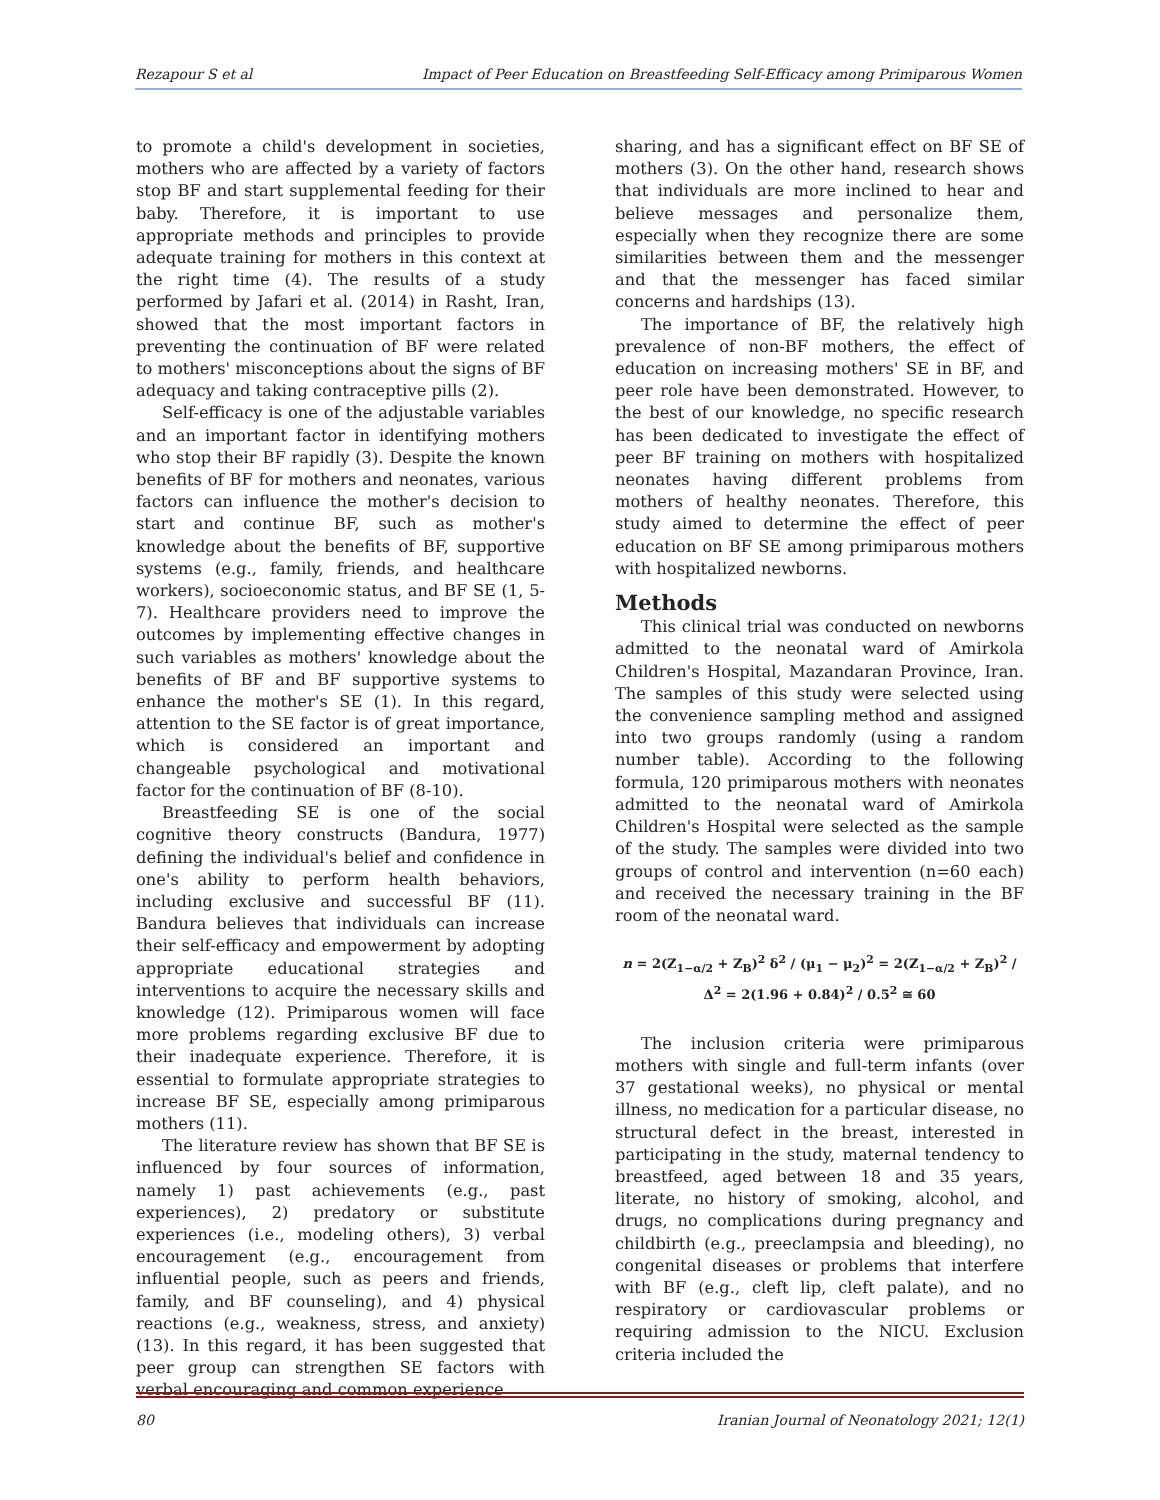Rezapour S et al Impact of Peer Education on Breastfeeding Self-Efficacy among Primiparous Women
to promote a child's development in societies, mothers who are affected by a variety of factors stop BF and start supplemental feeding for their baby. Therefore, it is important to use appropriate methods and principles to provide adequate training for mothers in this context at the right time (4). The results of a study performed by Jafari et al. (2014) in Rasht, Iran, showed that the most important factors in preventing the continuation of BF were related to mothers' misconceptions about the signs of BF adequacy and taking contraceptive pills (2).
Self-efficacy is one of the adjustable variables and an important factor in identifying mothers who stop their BF rapidly (3). Despite the known benefits of BF for mothers and neonates, various factors can influence the mother's decision to start and continue BF, such as mother's knowledge about the benefits of BF, supportive systems (e.g., family, friends, and healthcare workers), socioeconomic status, and BF SE (1, 5-7). Healthcare providers need to improve the outcomes by implementing effective changes in such variables as mothers' knowledge about the benefits of BF and BF supportive systems to enhance the mother's SE (1). In this regard, attention to the SE factor is of great importance, which is considered an important and changeable psychological and motivational factor for the continuation of BF (8-10).
Breastfeeding SE is one of the social cognitive theory constructs (Bandura, 1977) defining the individual's belief and confidence in one's ability to perform health behaviors, including exclusive and successful BF (11). Bandura believes that individuals can increase their self-efficacy and empowerment by adopting appropriate educational strategies and interventions to acquire the necessary skills and knowledge (12). Primiparous women will face more problems regarding exclusive BF due to their inadequate experience. Therefore, it is essential to formulate appropriate strategies to increase BF SE, especially among primiparous mothers (11).
The literature review has shown that BF SE is influenced by four sources of information, namely 1) past achievements (e.g., past experiences), 2) predatory or substitute experiences (i.e., modeling others), 3) verbal encouragement (e.g., encouragement from influential people, such as peers and friends, family, and BF counseling), and 4) physical reactions (e.g., weakness, stress, and anxiety) (13). In this regard, it has been suggested that peer group can strengthen SE factors with verbal encouraging and common experience
sharing, and has a significant effect on BF SE of mothers (3). On the other hand, research shows that individuals are more inclined to hear and believe messages and personalize them, especially when they recognize there are some similarities between them and the messenger and that the messenger has faced similar concerns and hardships (13).
The importance of BF, the relatively high prevalence of non-BF mothers, the effect of education on increasing mothers' SE in BF, and peer role have been demonstrated. However, to the best of our knowledge, no specific research has been dedicated to investigate the effect of peer BF training on mothers with hospitalized neonates having different problems from mothers of healthy neonates. Therefore, this study aimed to determine the effect of peer education on BF SE among primiparous mothers with hospitalized newborns.
Methods
This clinical trial was conducted on newborns admitted to the neonatal ward of Amirkola Children's Hospital, Mazandaran Province, Iran. The samples of this study were selected using the convenience sampling method and assigned into two groups randomly (using a random number table). According to the following formula, 120 primiparous mothers with neonates admitted to the neonatal ward of Amirkola Children's Hospital were selected as the sample of the study. The samples were divided into two groups of control and intervention (n=60 each) and received the necessary training in the BF room of the neonatal ward.
n = 2(Z<sub>1−α/2</sub> + Z<sub>B</sub>)<sup>2</sup> δ<sup>2</sup> / (μ<sub>1</sub> − μ<sub>2</sub>)<sup>2</sup> = 2(Z<sub>1−α/2</sub> + Z<sub>B</sub>)<sup>2</sup> / Δ<sup>2</sup> = 2(1.96 + 0.84)<sup>2</sup> / 0.5<sup>2</sup> ≅ 60
The inclusion criteria were primiparous mothers with single and full-term infants (over 37 gestational weeks), no physical or mental illness, no medication for a particular disease, no structural defect in the breast, interested in participating in the study, maternal tendency to breastfeed, aged between 18 and 35 years, literate, no history of smoking, alcohol, and drugs, no complications during pregnancy and childbirth (e.g., preeclampsia and bleeding), no congenital diseases or problems that interfere with BF (e.g., cleft lip, cleft palate), and no respiratory or cardiovascular problems or requiring admission to the NICU. Exclusion criteria included the
80 Iranian Journal of Neonatology 2021; 12(1)